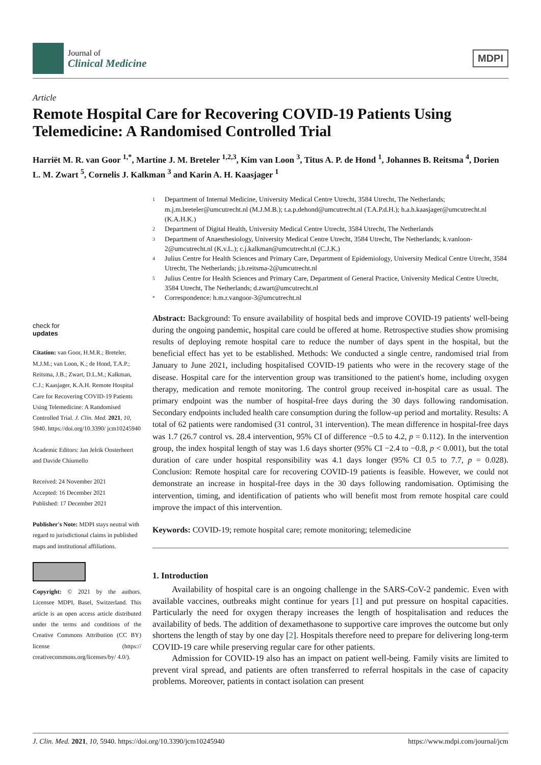Journal of
Clinical Medicine
MDPI
Article
Remote Hospital Care for Recovering COVID-19 Patients Using Telemedicine: A Randomised Controlled Trial
Harriët M. R. van Goor <sup>1,*</sup>, Martine J. M. Breteler <sup>1,2,3</sup>, Kim van Loon <sup>3</sup>, Titus A. P. de Hond <sup>1</sup>, Johannes B. Reitsma <sup>4</sup>, Dorien L. M. Zwart <sup>5</sup>, Cornelis J. Kalkman <sup>3</sup> and Karin A. H. Kaasjager <sup>1</sup>
check for
updates
Citation: van Goor, H.M.R.; Breteler, M.J.M.; van Loon, K.; de Hond, T.A.P.; Reitsma, J.B.; Zwart, D.L.M.; Kalkman, C.J.; Kaasjager, K.A.H. Remote Hospital Care for Recovering COVID-19 Patients Using Telemedicine: A Randomised Controlled Trial. J. Clin. Med. 2021, 10, 5940. https://doi.org/10.3390/ jcm10245940
Academic Editors: Jan Jelrik Oosterheert and Davide Chiumello
Received: 24 November 2021
Accepted: 16 December 2021
Published: 17 December 2021
Publisher's Note: MDPI stays neutral with regard to jurisdictional claims in published maps and institutional affiliations.
Copyright: © 2021 by the authors. Licensee MDPI, Basel, Switzerland. This article is an open access article distributed under the terms and conditions of the Creative Commons Attribution (CC BY) license (https:// creativecommons.org/licenses/by/ 4.0/).
1 Department of Internal Medicine, University Medical Centre Utrecht, 3584 Utrecht, The Netherlands; m.j.m.breteler@umcutrecht.nl (M.J.M.B.); t.a.p.dehond@umcutrecht.nl (T.A.P.d.H.); h.a.h.kaasjager@umcutrecht.nl (K.A.H.K.)
2 Department of Digital Health, University Medical Centre Utrecht, 3584 Utrecht, The Netherlands
3 Department of Anaesthesiology, University Medical Centre Utrecht, 3584 Utrecht, The Netherlands; k.vanloon-2@umcutrecht.nl (K.v.L.); c.j.kalkman@umcutrecht.nl (C.J.K.)
4 Julius Centre for Health Sciences and Primary Care, Department of Epidemiology, University Medical Centre Utrecht, 3584 Utrecht, The Netherlands; j.b.reitsma-2@umcutrecht.nl
5 Julius Centre for Health Sciences and Primary Care, Department of General Practice, University Medical Centre Utrecht, 3584 Utrecht, The Netherlands; d.zwart@umcutrecht.nl
* Correspondence: h.m.r.vangoor-3@umcutrecht.nl
Abstract: Background: To ensure availability of hospital beds and improve COVID-19 patients' well-being during the ongoing pandemic, hospital care could be offered at home. Retrospective studies show promising results of deploying remote hospital care to reduce the number of days spent in the hospital, but the beneficial effect has yet to be established. Methods: We conducted a single centre, randomised trial from January to June 2021, including hospitalised COVID-19 patients who were in the recovery stage of the disease. Hospital care for the intervention group was transitioned to the patient's home, including oxygen therapy, medication and remote monitoring. The control group received in-hospital care as usual. The primary endpoint was the number of hospital-free days during the 30 days following randomisation. Secondary endpoints included health care consumption during the follow-up period and mortality. Results: A total of 62 patients were randomised (31 control, 31 intervention). The mean difference in hospital-free days was 1.7 (26.7 control vs. 28.4 intervention, 95% CI of difference −0.5 to 4.2, p = 0.112). In the intervention group, the index hospital length of stay was 1.6 days shorter (95% CI −2.4 to −0.8, p < 0.001), but the total duration of care under hospital responsibility was 4.1 days longer (95% CI 0.5 to 7.7, p = 0.028). Conclusion: Remote hospital care for recovering COVID-19 patients is feasible. However, we could not demonstrate an increase in hospital-free days in the 30 days following randomisation. Optimising the intervention, timing, and identification of patients who will benefit most from remote hospital care could improve the impact of this intervention.
Keywords: COVID-19; remote hospital care; remote monitoring; telemedicine
1. Introduction
Availability of hospital care is an ongoing challenge in the SARS-CoV-2 pandemic. Even with available vaccines, outbreaks might continue for years [1] and put pressure on hospital capacities. Particularly the need for oxygen therapy increases the length of hospitalisation and reduces the availability of beds. The addition of dexamethasone to supportive care improves the outcome but only shortens the length of stay by one day [2]. Hospitals therefore need to prepare for delivering long-term COVID-19 care while preserving regular care for other patients.
Admission for COVID-19 also has an impact on patient well-being. Family visits are limited to prevent viral spread, and patients are often transferred to referral hospitals in the case of capacity problems. Moreover, patients in contact isolation can present
J. Clin. Med. 2021, 10, 5940. https://doi.org/10.3390/jcm10245940 https://www.mdpi.com/journal/jcm